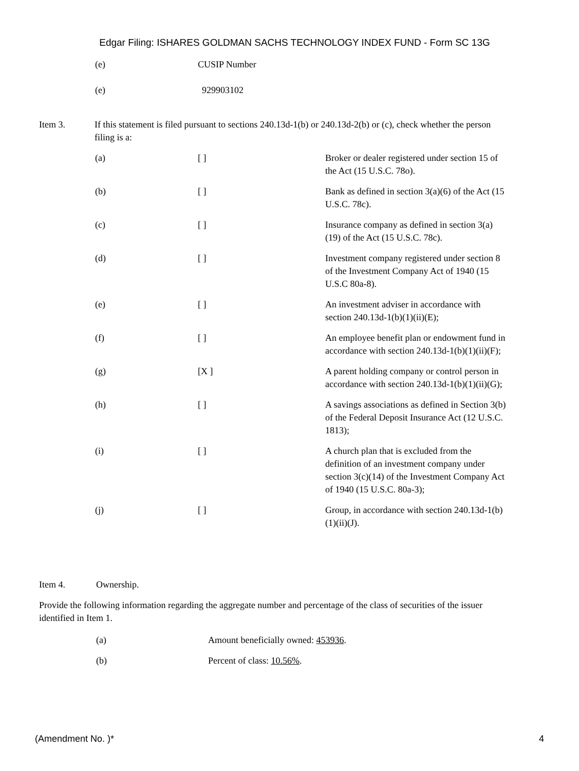Edgar Filing: ISHARES GOLDMAN SACHS TECHNOLOGY INDEX FUND - Form SC 13G
(e) CUSIP Number
(e)
929903102
Item 3. If this statement is filed pursuant to sections 240.13d-1(b) or 240.13d-2(b) or (c), check whether the person filing is a:
(a) [ ] Broker or dealer registered under section 15 of the Act (15 U.S.C. 78o).
(b) [ ] Bank as defined in section 3(a)(6) of the Act (15 U.S.C. 78c).
(c) [ ] Insurance company as defined in section 3(a)(19) of the Act (15 U.S.C. 78c).
(d) [ ] Investment company registered under section 8 of the Investment Company Act of 1940 (15 U.S.C 80a-8).
(e) [ ] An investment adviser in accordance with section 240.13d-1(b)(1)(ii)(E);
(f) [ ] An employee benefit plan or endowment fund in accordance with section 240.13d-1(b)(1)(ii)(F);
(g) [X ] A parent holding company or control person in accordance with section 240.13d-1(b)(1)(ii)(G);
(h) [ ] A savings associations as defined in Section 3(b) of the Federal Deposit Insurance Act (12 U.S.C. 1813);
(i) [ ] A church plan that is excluded from the definition of an investment company under section 3(c)(14) of the Investment Company Act of 1940 (15 U.S.C. 80a-3);
(j) [ ] Group, in accordance with section 240.13d-1(b)(1)(ii)(J).
Item 4. Ownership.
Provide the following information regarding the aggregate number and percentage of the class of securities of the issuer identified in Item 1.
(a) Amount beneficially owned: 453936.
(b) Percent of class: 10.56%.
(Amendment No. )* 4